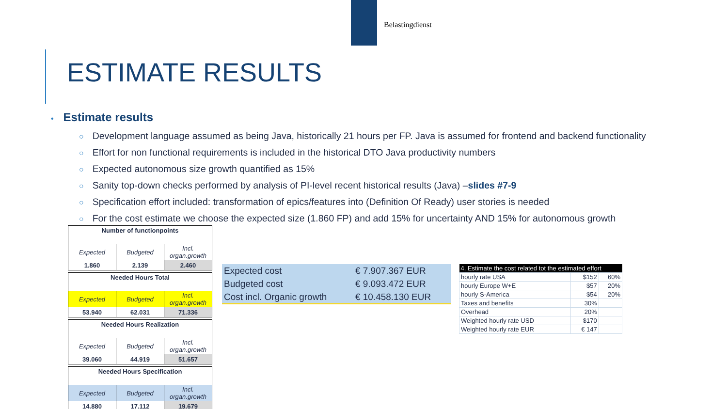Belastingdienst
ESTIMATE RESULTS
• Estimate results
○ Development language assumed as being Java, historically 21 hours per FP. Java is assumed for frontend and backend functionality
○ Effort for non functional requirements is included in the historical DTO Java productivity numbers
○ Expected autonomous size growth quantified as 15%
○ Sanity top-down checks performed by analysis of PI-level recent historical results (Java) –slides #7-9
○ Specification effort included: transformation of epics/features into (Definition Of Ready) user stories is needed
○ For the cost estimate we choose the expected size (1.860 FP) and add 15% for uncertainty AND 15% for autonomous growth
| Number of functionpoints | | |
| Expected | Budgeted | Incl. organ.growth |
| 1.860 | 2.139 | 2.460 |
| Needed Hours Total | | |
| Expected | Budgeted | Incl. organ.growth |
| 53.940 | 62.031 | 71.336 |
| Needed Hours Realization | | |
| Expected | Budgeted | Incl. organ.growth |
| 39.060 | 44.919 | 51.657 |
| Needed Hours Specification | | |
| Expected | Budgeted | Incl. organ.growth |
| 14.880 | 17.112 | 19.679 |
| Expected cost | € 7.907.367 EUR |
| Budgeted cost | € 9.093.472 EUR |
| Cost incl. Organic growth | € 10.458.130 EUR |
| 4. Estimate the cost related tot the estimated effort | | |
| --- | --- | --- |
| hourly rate USA | $152 | 60% |
| hourly Europe W+E | $57 | 20% |
| hourly S-America | $54 | 20% |
| Taxes and benefits | 30% | |
| Overhead | 20% | |
| Weighted hourly rate USD | $170 | |
| Weighted hourly rate EUR | € 147 | |